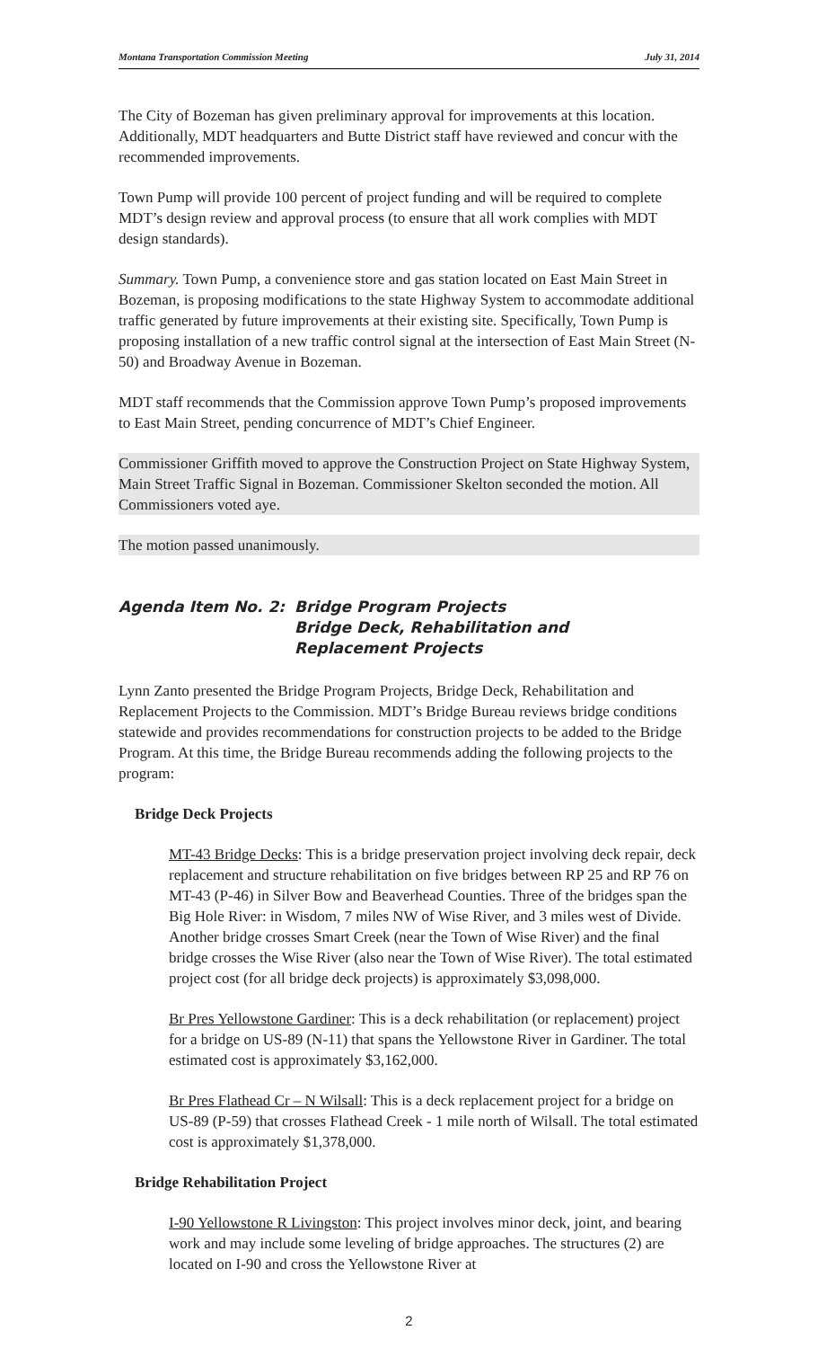Montana Transportation Commission Meeting July 31, 2014
The City of Bozeman has given preliminary approval for improvements at this location. Additionally, MDT headquarters and Butte District staff have reviewed and concur with the recommended improvements.
Town Pump will provide 100 percent of project funding and will be required to complete MDT’s design review and approval process (to ensure that all work complies with MDT design standards).
Summary. Town Pump, a convenience store and gas station located on East Main Street in Bozeman, is proposing modifications to the state Highway System to accommodate additional traffic generated by future improvements at their existing site. Specifically, Town Pump is proposing installation of a new traffic control signal at the intersection of East Main Street (N-50) and Broadway Avenue in Bozeman.
MDT staff recommends that the Commission approve Town Pump’s proposed improvements to East Main Street, pending concurrence of MDT’s Chief Engineer.
Commissioner Griffith moved to approve the Construction Project on State Highway System, Main Street Traffic Signal in Bozeman. Commissioner Skelton seconded the motion. All Commissioners voted aye.
The motion passed unanimously.
Agenda Item No. 2: Bridge Program Projects
Bridge Deck, Rehabilitation and
Replacement Projects
Lynn Zanto presented the Bridge Program Projects, Bridge Deck, Rehabilitation and Replacement Projects to the Commission. MDT’s Bridge Bureau reviews bridge conditions statewide and provides recommendations for construction projects to be added to the Bridge Program. At this time, the Bridge Bureau recommends adding the following projects to the program:
Bridge Deck Projects
MT-43 Bridge Decks: This is a bridge preservation project involving deck repair, deck replacement and structure rehabilitation on five bridges between RP 25 and RP 76 on MT-43 (P-46) in Silver Bow and Beaverhead Counties. Three of the bridges span the Big Hole River: in Wisdom, 7 miles NW of Wise River, and 3 miles west of Divide. Another bridge crosses Smart Creek (near the Town of Wise River) and the final bridge crosses the Wise River (also near the Town of Wise River). The total estimated project cost (for all bridge deck projects) is approximately $3,098,000.
Br Pres Yellowstone Gardiner: This is a deck rehabilitation (or replacement) project for a bridge on US-89 (N-11) that spans the Yellowstone River in Gardiner. The total estimated cost is approximately $3,162,000.
Br Pres Flathead Cr – N Wilsall: This is a deck replacement project for a bridge on US-89 (P-59) that crosses Flathead Creek - 1 mile north of Wilsall. The total estimated cost is approximately $1,378,000.
Bridge Rehabilitation Project
I-90 Yellowstone R Livingston: This project involves minor deck, joint, and bearing work and may include some leveling of bridge approaches. The structures (2) are located on I-90 and cross the Yellowstone River at
2